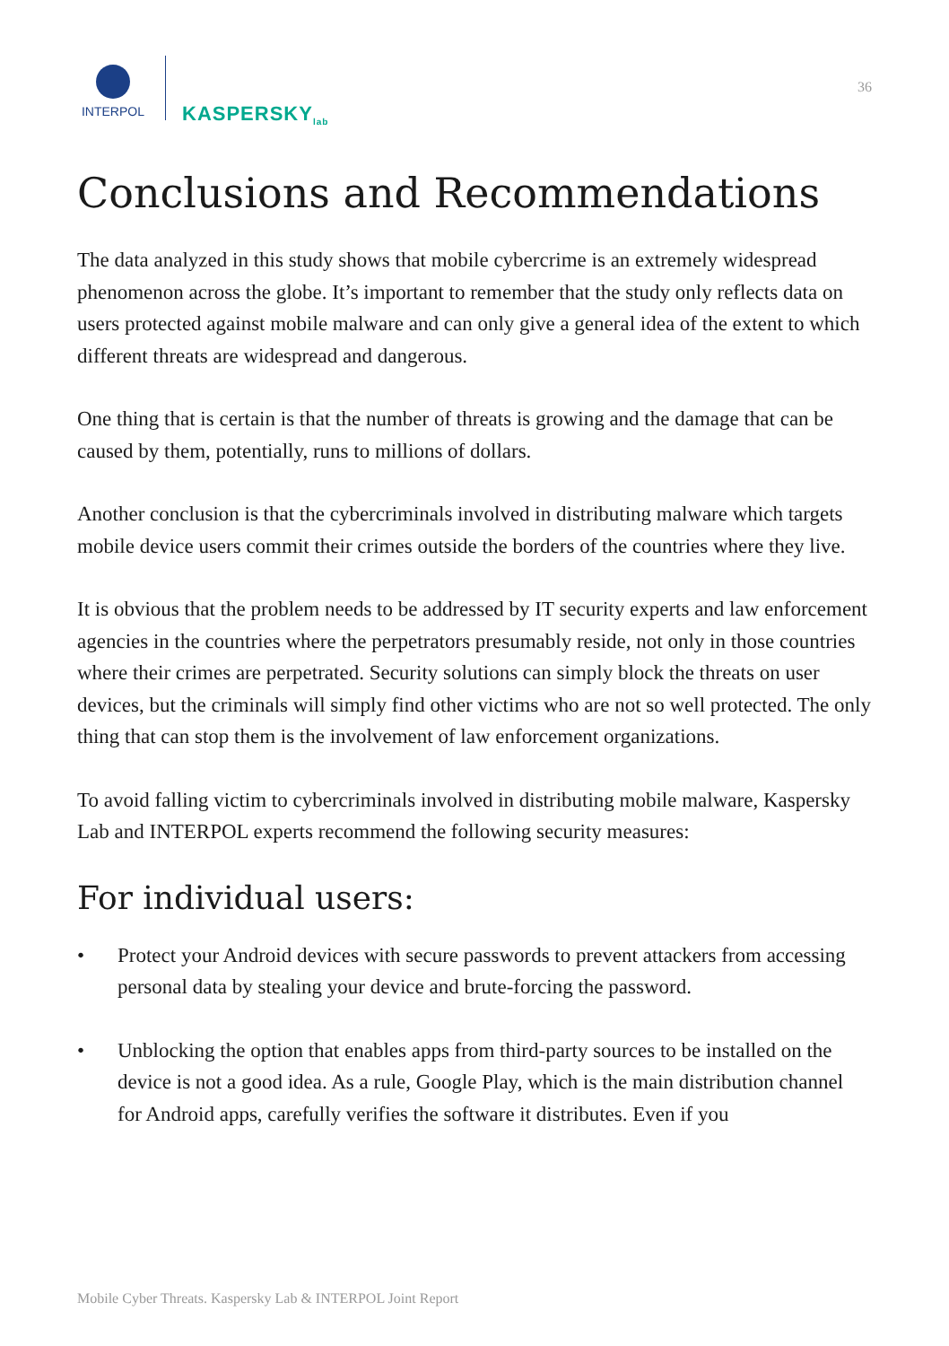INTERPOL
KASPERSKY<sub>lab</sub>
36
Conclusions and Recommendations
The data analyzed in this study shows that mobile cybercrime is an extremely widespread phenomenon across the globe. It’s important to remember that the study only reflects data on users protected against mobile malware and can only give a general idea of the extent to which different threats are widespread and dangerous.
One thing that is certain is that the number of threats is growing and the damage that can be caused by them, potentially, runs to millions of dollars.
Another conclusion is that the cybercriminals involved in distributing malware which targets mobile device users commit their crimes outside the borders of the countries where they live.
It is obvious that the problem needs to be addressed by IT security experts and law enforcement agencies in the countries where the perpetrators presumably reside, not only in those countries where their crimes are perpetrated. Security solutions can simply block the threats on user devices, but the criminals will simply find other victims who are not so well protected. The only thing that can stop them is the involvement of law enforcement organizations.
To avoid falling victim to cybercriminals involved in distributing mobile malware, Kaspersky Lab and INTERPOL experts recommend the following security measures:
For individual users:
• Protect your Android devices with secure passwords to prevent attackers from accessing personal data by stealing your device and brute-forcing the password.
• Unblocking the option that enables apps from third-party sources to be installed on the device is not a good idea. As a rule, Google Play, which is the main distribution channel for Android apps, carefully verifies the software it distributes. Even if you
Mobile Cyber Threats. Kaspersky Lab & INTERPOL Joint Report